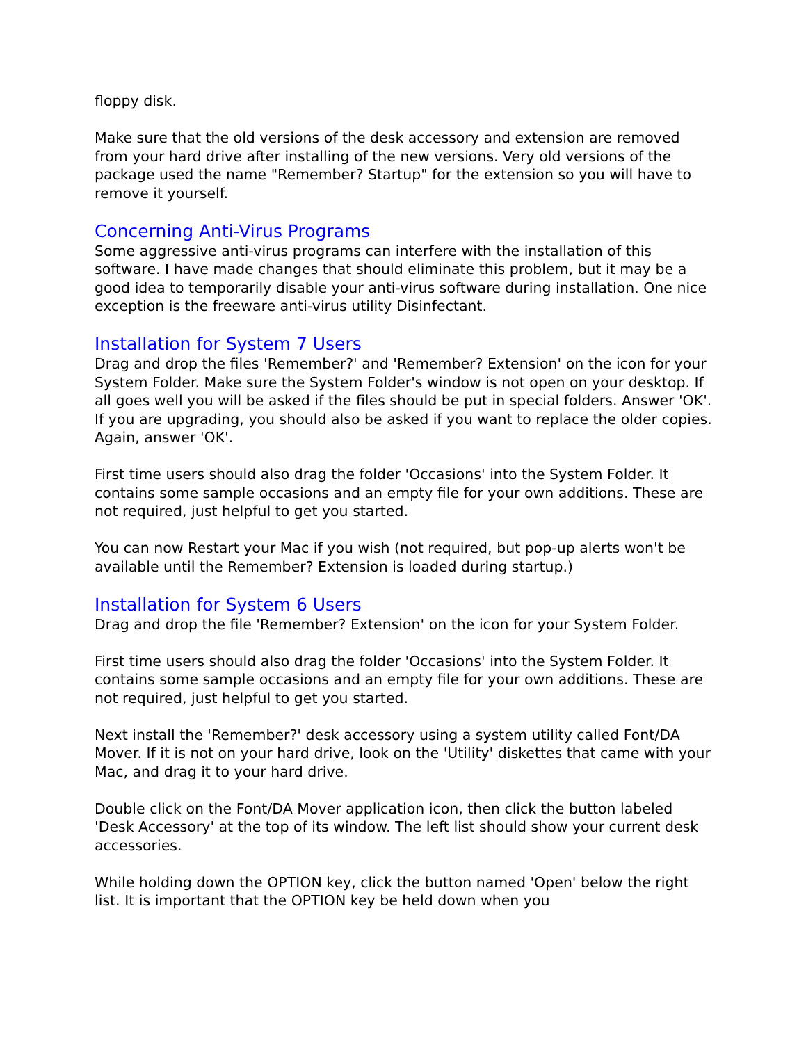floppy disk.
Make sure that the old versions of the desk accessory and extension are removed from your hard drive after installing of the new versions. Very old versions of the package used the name "Remember? Startup" for the extension so you will have to remove it yourself.
Concerning Anti-Virus Programs
Some aggressive anti-virus programs can interfere with the installation of this software. I have made changes that should eliminate this problem, but it may be a good idea to temporarily disable your anti-virus software during installation. One nice exception is the freeware anti-virus utility Disinfectant.
Installation for System 7 Users
Drag and drop the files 'Remember?' and 'Remember? Extension' on the icon for your System Folder. Make sure the System Folder's window is not open on your desktop. If all goes well you will be asked if the files should be put in special folders. Answer 'OK'. If you are upgrading, you should also be asked if you want to replace the older copies. Again, answer 'OK'.
First time users should also drag the folder 'Occasions' into the System Folder. It contains some sample occasions and an empty file for your own additions. These are not required, just helpful to get you started.
You can now Restart your Mac if you wish (not required, but pop-up alerts won't be available until the Remember? Extension is loaded during startup.)
Installation for System 6 Users
Drag and drop the file 'Remember? Extension' on the icon for your System Folder.
First time users should also drag the folder 'Occasions' into the System Folder. It contains some sample occasions and an empty file for your own additions. These are not required, just helpful to get you started.
Next install the 'Remember?' desk accessory using a system utility called Font/DA Mover. If it is not on your hard drive, look on the 'Utility' diskettes that came with your Mac, and drag it to your hard drive.
Double click on the Font/DA Mover application icon, then click the button labeled 'Desk Accessory' at the top of its window. The left list should show your current desk accessories.
While holding down the OPTION key, click the button named 'Open' below the right list. It is important that the OPTION key be held down when you